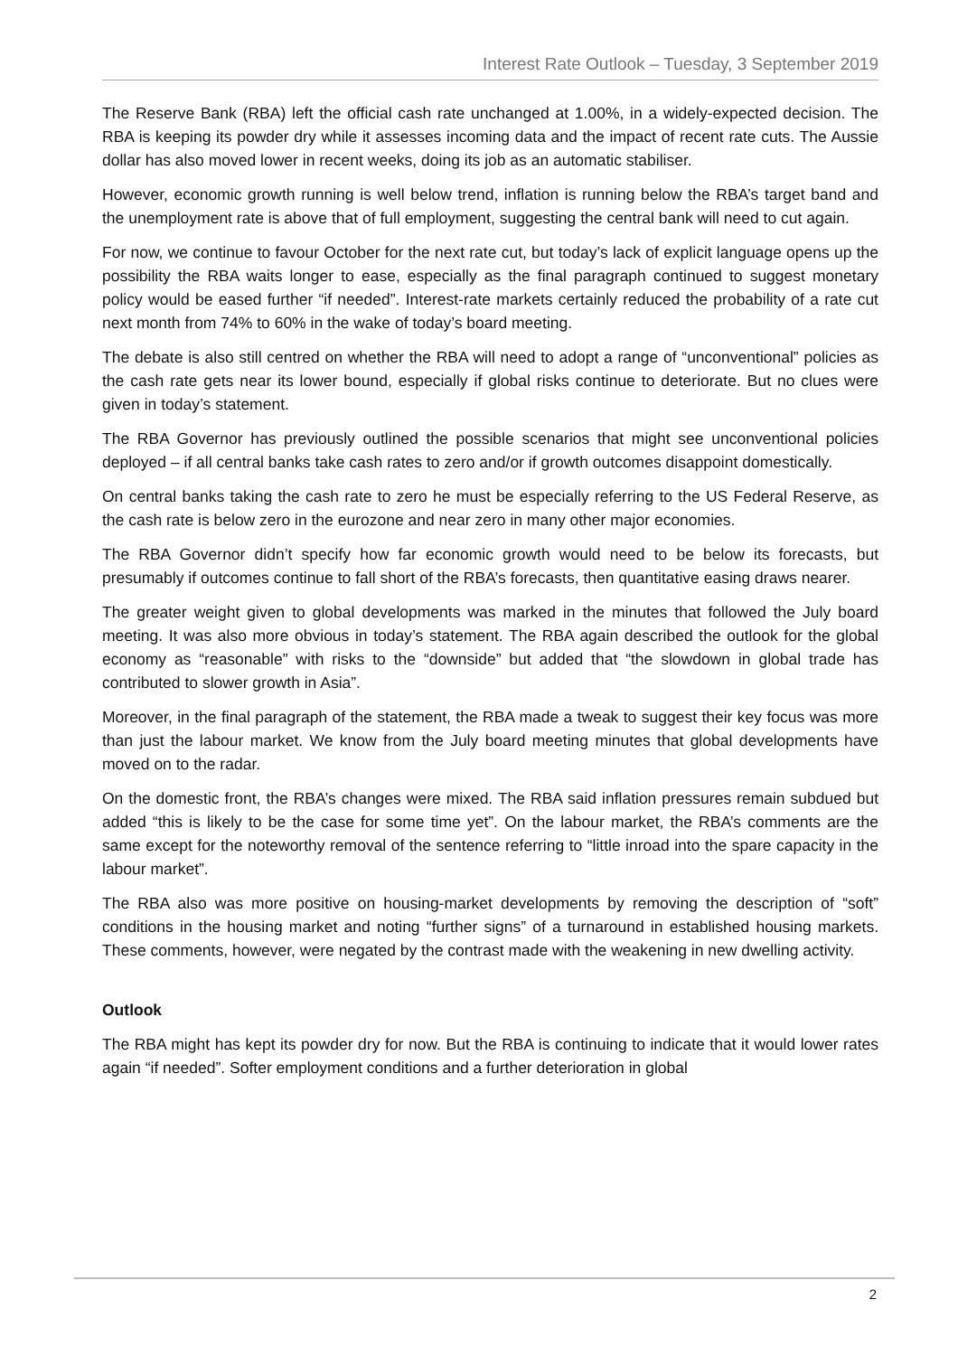Interest Rate Outlook – Tuesday, 3 September 2019
The Reserve Bank (RBA) left the official cash rate unchanged at 1.00%, in a widely-expected decision. The RBA is keeping its powder dry while it assesses incoming data and the impact of recent rate cuts. The Aussie dollar has also moved lower in recent weeks, doing its job as an automatic stabiliser.
However, economic growth running is well below trend, inflation is running below the RBA’s target band and the unemployment rate is above that of full employment, suggesting the central bank will need to cut again.
For now, we continue to favour October for the next rate cut, but today’s lack of explicit language opens up the possibility the RBA waits longer to ease, especially as the final paragraph continued to suggest monetary policy would be eased further “if needed”. Interest-rate markets certainly reduced the probability of a rate cut next month from 74% to 60% in the wake of today’s board meeting.
The debate is also still centred on whether the RBA will need to adopt a range of “unconventional” policies as the cash rate gets near its lower bound, especially if global risks continue to deteriorate. But no clues were given in today’s statement.
The RBA Governor has previously outlined the possible scenarios that might see unconventional policies deployed – if all central banks take cash rates to zero and/or if growth outcomes disappoint domestically.
On central banks taking the cash rate to zero he must be especially referring to the US Federal Reserve, as the cash rate is below zero in the eurozone and near zero in many other major economies.
The RBA Governor didn’t specify how far economic growth would need to be below its forecasts, but presumably if outcomes continue to fall short of the RBA’s forecasts, then quantitative easing draws nearer.
The greater weight given to global developments was marked in the minutes that followed the July board meeting. It was also more obvious in today’s statement. The RBA again described the outlook for the global economy as “reasonable” with risks to the “downside” but added that “the slowdown in global trade has contributed to slower growth in Asia”.
Moreover, in the final paragraph of the statement, the RBA made a tweak to suggest their key focus was more than just the labour market. We know from the July board meeting minutes that global developments have moved on to the radar.
On the domestic front, the RBA’s changes were mixed. The RBA said inflation pressures remain subdued but added “this is likely to be the case for some time yet”. On the labour market, the RBA’s comments are the same except for the noteworthy removal of the sentence referring to “little inroad into the spare capacity in the labour market”.
The RBA also was more positive on housing-market developments by removing the description of “soft” conditions in the housing market and noting “further signs” of a turnaround in established housing markets. These comments, however, were negated by the contrast made with the weakening in new dwelling activity.
Outlook
The RBA might has kept its powder dry for now. But the RBA is continuing to indicate that it would lower rates again “if needed”. Softer employment conditions and a further deterioration in global
2